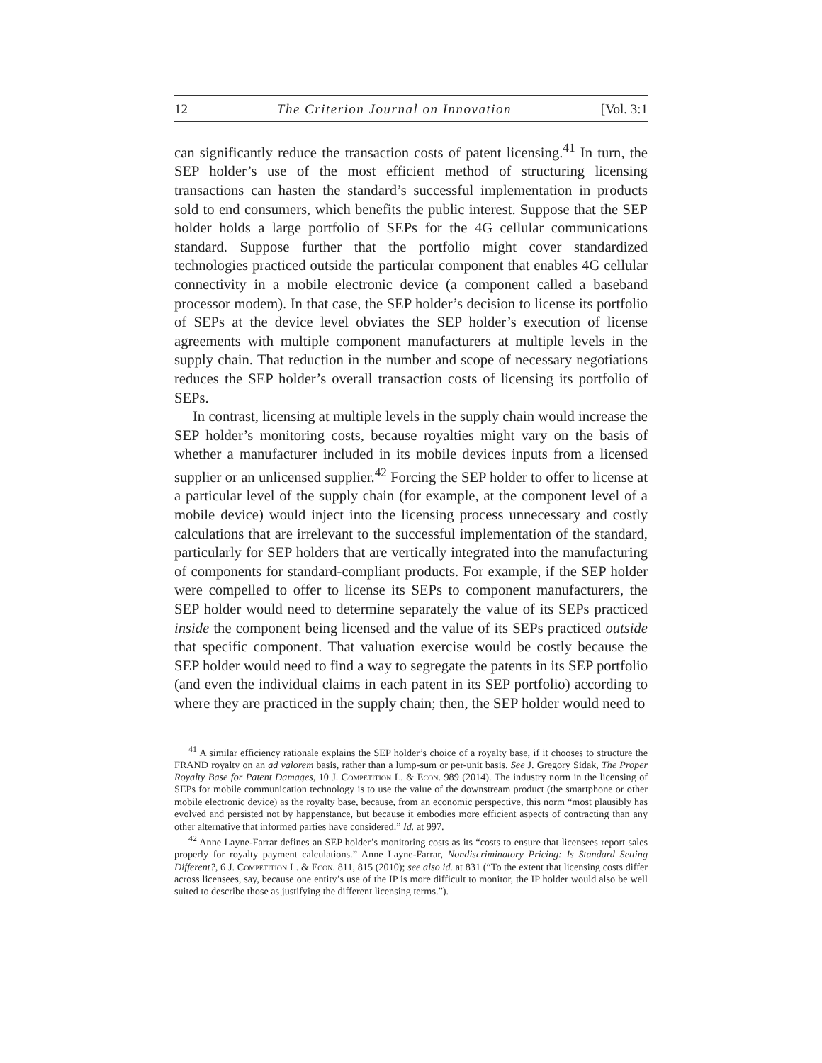12 The Criterion Journal on Innovation [Vol. 3:1
can significantly reduce the transaction costs of patent licensing.<sup>41</sup> In turn, the SEP holder’s use of the most efficient method of structuring licensing transactions can hasten the standard’s successful implementation in products sold to end consumers, which benefits the public interest. Suppose that the SEP holder holds a large portfolio of SEPs for the 4G cellular communications standard. Suppose further that the portfolio might cover standardized technologies practiced outside the particular component that enables 4G cellular connectivity in a mobile electronic device (a component called a baseband processor modem). In that case, the SEP holder’s decision to license its portfolio of SEPs at the device level obviates the SEP holder’s execution of license agreements with multiple component manufacturers at multiple levels in the supply chain. That reduction in the number and scope of necessary negotiations reduces the SEP holder’s overall transaction costs of licensing its portfolio of SEPs.
In contrast, licensing at multiple levels in the supply chain would increase the SEP holder’s monitoring costs, because royalties might vary on the basis of whether a manufacturer included in its mobile devices inputs from a licensed supplier or an unlicensed supplier.<sup>42</sup> Forcing the SEP holder to offer to license at a particular level of the supply chain (for example, at the component level of a mobile device) would inject into the licensing process unnecessary and costly calculations that are irrelevant to the successful implementation of the standard, particularly for SEP holders that are vertically integrated into the manufacturing of components for standard-compliant products. For example, if the SEP holder were compelled to offer to license its SEPs to component manufacturers, the SEP holder would need to determine separately the value of its SEPs practiced inside the component being licensed and the value of its SEPs practiced outside that specific component. That valuation exercise would be costly because the SEP holder would need to find a way to segregate the patents in its SEP portfolio (and even the individual claims in each patent in its SEP portfolio) according to where they are practiced in the supply chain; then, the SEP holder would need to
<sup>41</sup> A similar efficiency rationale explains the SEP holder’s choice of a royalty base, if it chooses to structure the FRAND royalty on an ad valorem basis, rather than a lump-sum or per-unit basis. See J. Gregory Sidak, The Proper Royalty Base for Patent Damages, 10 J. Competition L. & Econ. 989 (2014). The industry norm in the licensing of SEPs for mobile communication technology is to use the value of the downstream product (the smartphone or other mobile electronic device) as the royalty base, because, from an economic perspective, this norm “most plausibly has evolved and persisted not by happenstance, but because it embodies more efficient aspects of contracting than any other alternative that informed parties have considered.” Id. at 997.
<sup>42</sup> Anne Layne-Farrar defines an SEP holder’s monitoring costs as its “costs to ensure that licensees report sales properly for royalty payment calculations.” Anne Layne-Farrar, Nondiscriminatory Pricing: Is Standard Setting Different?, 6 J. Competition L. & Econ. 811, 815 (2010); see also id. at 831 (“To the extent that licensing costs differ across licensees, say, because one entity’s use of the IP is more difficult to monitor, the IP holder would also be well suited to describe those as justifying the different licensing terms.”).